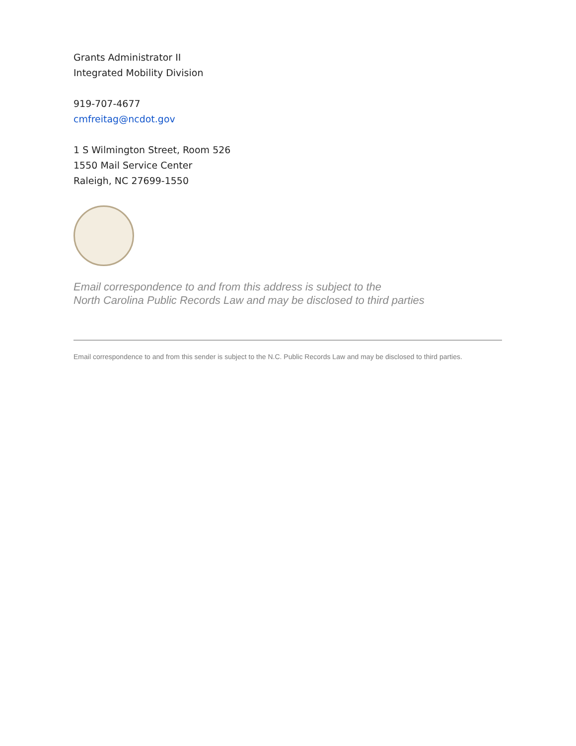Grants Administrator II
Integrated Mobility Division
919-707-4677
cmfreitag@ncdot.gov
1 S Wilmington Street, Room 526
1550 Mail Service Center
Raleigh, NC 27699-1550
Email correspondence to and from this address is subject to the
North Carolina Public Records Law and may be disclosed to third parties
Email correspondence to and from this sender is subject to the N.C. Public Records Law and may be disclosed to third parties.